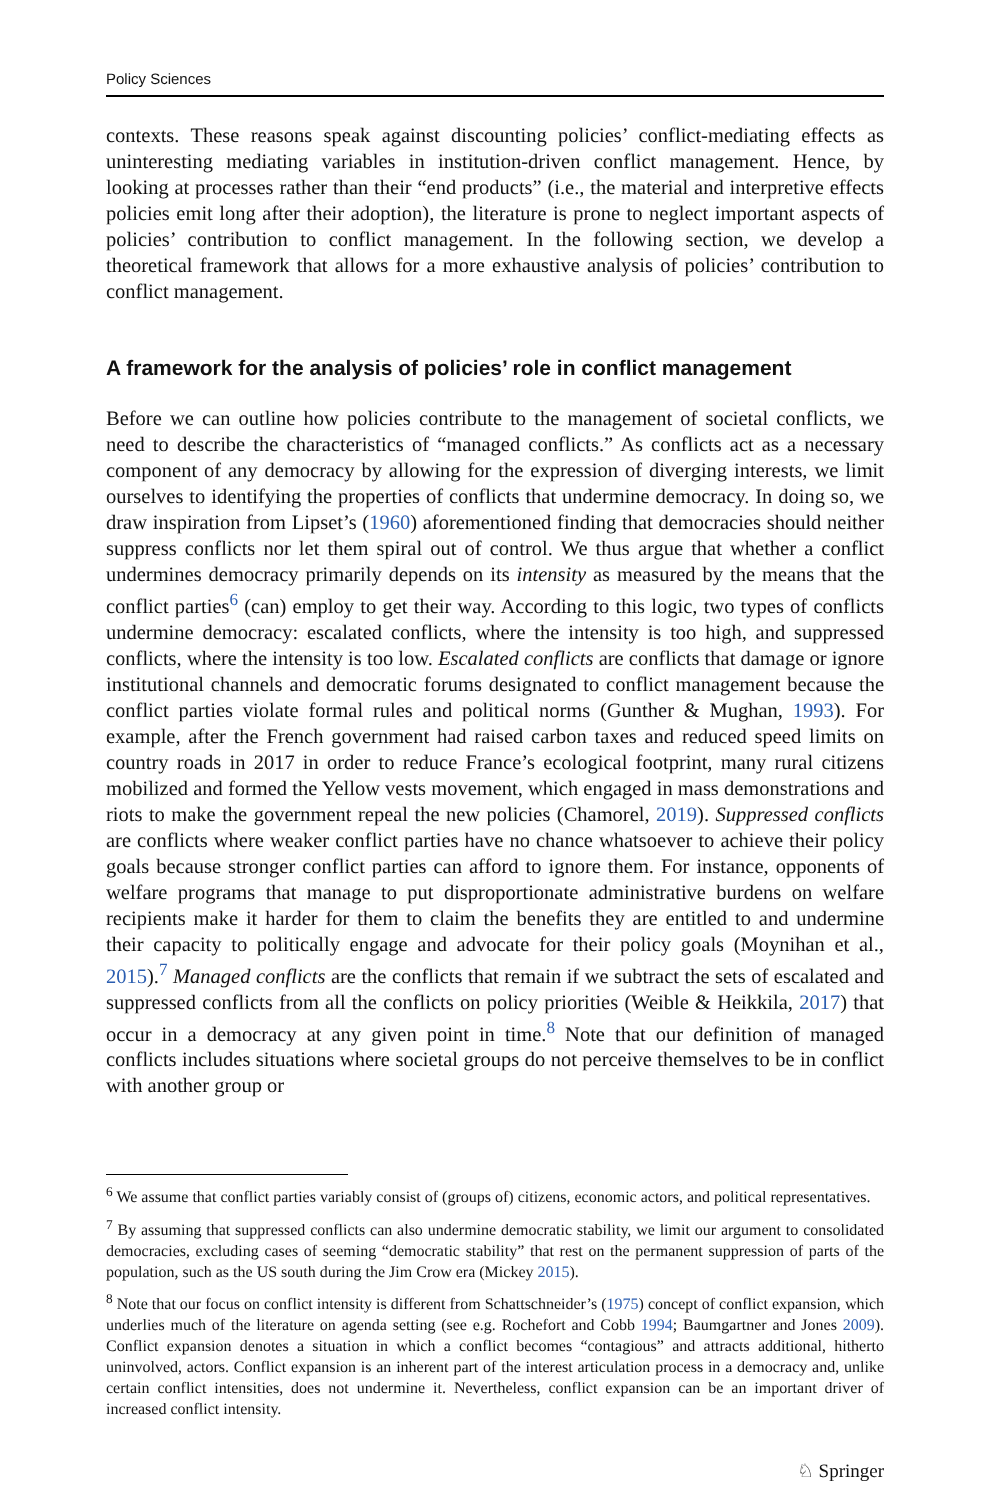Policy Sciences
contexts. These reasons speak against discounting policies’ conflict-mediating effects as uninteresting mediating variables in institution-driven conflict management. Hence, by looking at processes rather than their “end products” (i.e., the material and interpretive effects policies emit long after their adoption), the literature is prone to neglect important aspects of policies’ contribution to conflict management. In the following section, we develop a theoretical framework that allows for a more exhaustive analysis of policies’ contribution to conflict management.
A framework for the analysis of policies’ role in conflict management
Before we can outline how policies contribute to the management of societal conflicts, we need to describe the characteristics of “managed conflicts.” As conflicts act as a necessary component of any democracy by allowing for the expression of diverging interests, we limit ourselves to identifying the properties of conflicts that undermine democracy. In doing so, we draw inspiration from Lipset’s (1960) aforementioned finding that democracies should neither suppress conflicts nor let them spiral out of control. We thus argue that whether a conflict undermines democracy primarily depends on its intensity as measured by the means that the conflict parties<sup>6</sup> (can) employ to get their way. According to this logic, two types of conflicts undermine democracy: escalated conflicts, where the intensity is too high, and suppressed conflicts, where the intensity is too low. Escalated conflicts are conflicts that damage or ignore institutional channels and democratic forums designated to conflict management because the conflict parties violate formal rules and political norms (Gunther & Mughan, 1993). For example, after the French government had raised carbon taxes and reduced speed limits on country roads in 2017 in order to reduce France’s ecological footprint, many rural citizens mobilized and formed the Yellow vests movement, which engaged in mass demonstrations and riots to make the government repeal the new policies (Chamorel, 2019). Suppressed conflicts are conflicts where weaker conflict parties have no chance whatsoever to achieve their policy goals because stronger conflict parties can afford to ignore them. For instance, opponents of welfare programs that manage to put disproportionate administrative burdens on welfare recipients make it harder for them to claim the benefits they are entitled to and undermine their capacity to politically engage and advocate for their policy goals (Moynihan et al., 2015).<sup>7</sup> Managed conflicts are the conflicts that remain if we subtract the sets of escalated and suppressed conflicts from all the conflicts on policy priorities (Weible & Heikkila, 2017) that occur in a democracy at any given point in time.<sup>8</sup> Note that our definition of managed conflicts includes situations where societal groups do not perceive themselves to be in conflict with another group or
<sup>6</sup> We assume that conflict parties variably consist of (groups of) citizens, economic actors, and political representatives.
<sup>7</sup> By assuming that suppressed conflicts can also undermine democratic stability, we limit our argument to consolidated democracies, excluding cases of seeming “democratic stability” that rest on the permanent suppression of parts of the population, such as the US south during the Jim Crow era (Mickey 2015).
<sup>8</sup> Note that our focus on conflict intensity is different from Schattschneider’s (1975) concept of conflict expansion, which underlies much of the literature on agenda setting (see e.g. Rochefort and Cobb 1994; Baumgartner and Jones 2009). Conflict expansion denotes a situation in which a conflict becomes “contagious” and attracts additional, hitherto uninvolved, actors. Conflict expansion is an inherent part of the interest articulation process in a democracy and, unlike certain conflict intensities, does not undermine it. Nevertheless, conflict expansion can be an important driver of increased conflict intensity.
♘ Springer